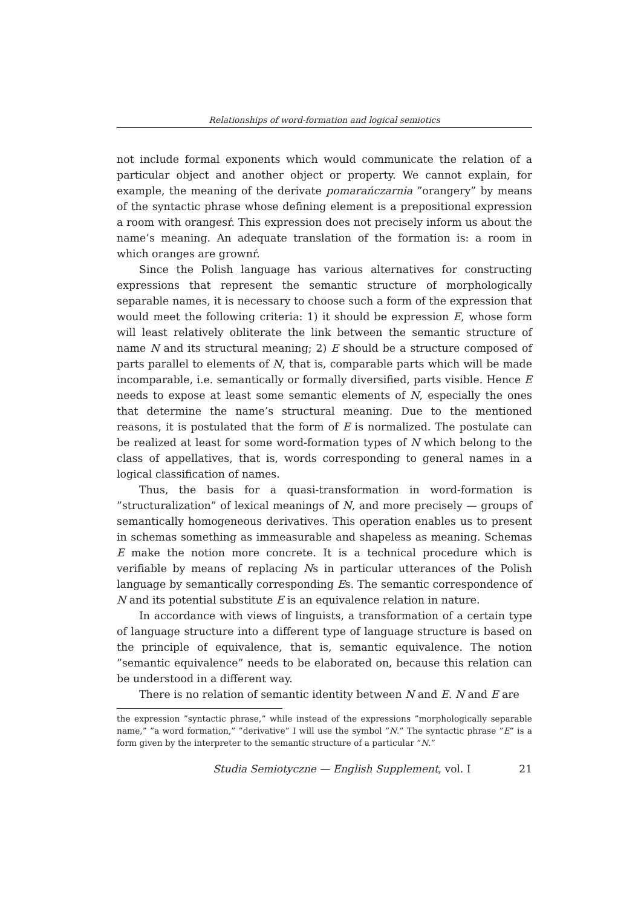Relationships of word-formation and logical semiotics
not include formal exponents which would communicate the relation of a particular object and another object or property. We cannot explain, for example, the meaning of the derivate pomarańczarnia ”orangery” by means of the syntactic phrase whose defining element is a prepositional expression a room with orangesŕ. This expression does not precisely inform us about the name’s meaning. An adequate translation of the formation is: a room in which oranges are grownŕ.
Since the Polish language has various alternatives for constructing expressions that represent the semantic structure of morphologically separable names, it is necessary to choose such a form of the expression that would meet the following criteria: 1) it should be expression E, whose form will least relatively obliterate the link between the semantic structure of name N and its structural meaning; 2) E should be a structure composed of parts parallel to elements of N, that is, comparable parts which will be made incomparable, i.e. semantically or formally diversified, parts visible. Hence E needs to expose at least some semantic elements of N, especially the ones that determine the name’s structural meaning. Due to the mentioned reasons, it is postulated that the form of E is normalized. The postulate can be realized at least for some word-formation types of N which belong to the class of appellatives, that is, words corresponding to general names in a logical classification of names.
Thus, the basis for a quasi-transformation in word-formation is ”structuralization” of lexical meanings of N, and more precisely — groups of semantically homogeneous derivatives. This operation enables us to present in schemas something as immeasurable and shapeless as meaning. Schemas E make the notion more concrete. It is a technical procedure which is verifiable by means of replacing Ns in particular utterances of the Polish language by semantically corresponding Es. The semantic correspondence of N and its potential substitute E is an equivalence relation in nature.
In accordance with views of linguists, a transformation of a certain type of language structure into a different type of language structure is based on the principle of equivalence, that is, semantic equivalence. The notion ”semantic equivalence” needs to be elaborated on, because this relation can be understood in a different way.
There is no relation of semantic identity between N and E. N and E are
the expression ”syntactic phrase,” while instead of the expressions ”morphologically separable name,” ”a word formation,” ”derivative” I will use the symbol ”N.” The syntactic phrase ”E” is a form given by the interpreter to the semantic structure of a particular ”N.”
Studia Semiotyczne — English Supplement, vol. I 21